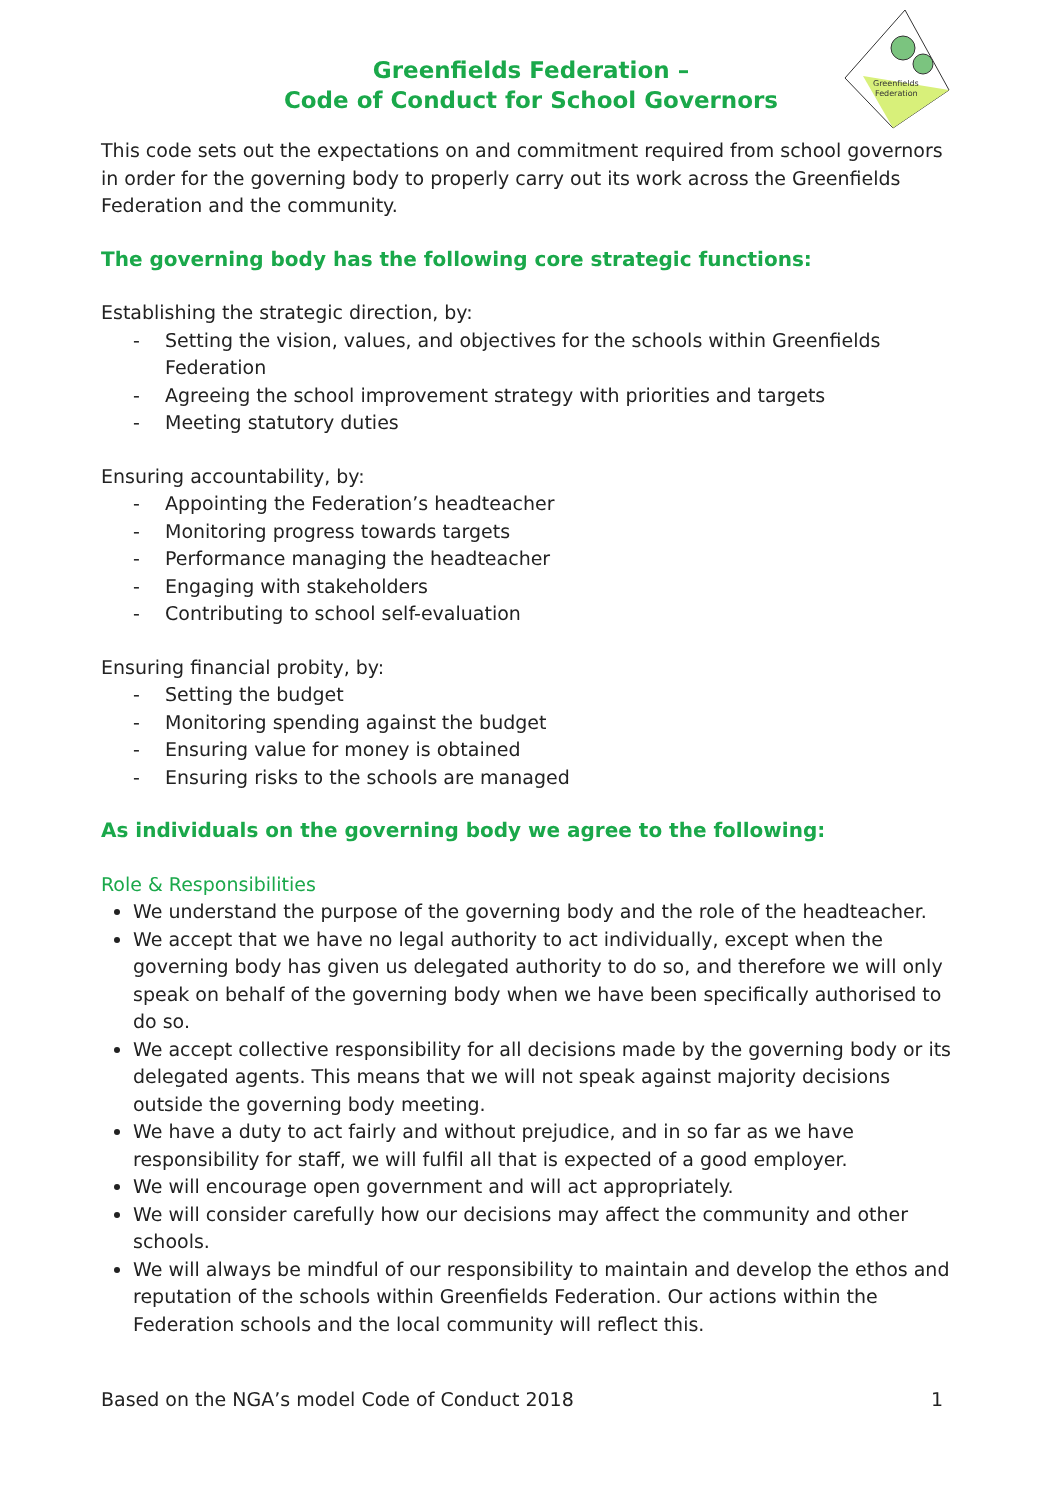Greenfields
Federation
Greenfields Federation –
Code of Conduct for School Governors
This code sets out the expectations on and commitment required from school governors in order for the governing body to properly carry out its work across the Greenfields Federation and the community.
The governing body has the following core strategic functions:
Establishing the strategic direction, by:
- Setting the vision, values, and objectives for the schools within Greenfields Federation
- Agreeing the school improvement strategy with priorities and targets
- Meeting statutory duties
Ensuring accountability, by:
- Appointing the Federation’s headteacher
- Monitoring progress towards targets
- Performance managing the headteacher
- Engaging with stakeholders
- Contributing to school self-evaluation
Ensuring financial probity, by:
- Setting the budget
- Monitoring spending against the budget
- Ensuring value for money is obtained
- Ensuring risks to the schools are managed
As individuals on the governing body we agree to the following:
Role & Responsibilities
We understand the purpose of the governing body and the role of the headteacher.
We accept that we have no legal authority to act individually, except when the governing body has given us delegated authority to do so, and therefore we will only speak on behalf of the governing body when we have been specifically authorised to do so.
We accept collective responsibility for all decisions made by the governing body or its delegated agents. This means that we will not speak against majority decisions outside the governing body meeting.
We have a duty to act fairly and without prejudice, and in so far as we have responsibility for staff, we will fulfil all that is expected of a good employer.
We will encourage open government and will act appropriately.
We will consider carefully how our decisions may affect the community and other schools.
We will always be mindful of our responsibility to maintain and develop the ethos and reputation of the schools within Greenfields Federation. Our actions within the Federation schools and the local community will reflect this.
Based on the NGA’s model Code of Conduct 2018 1